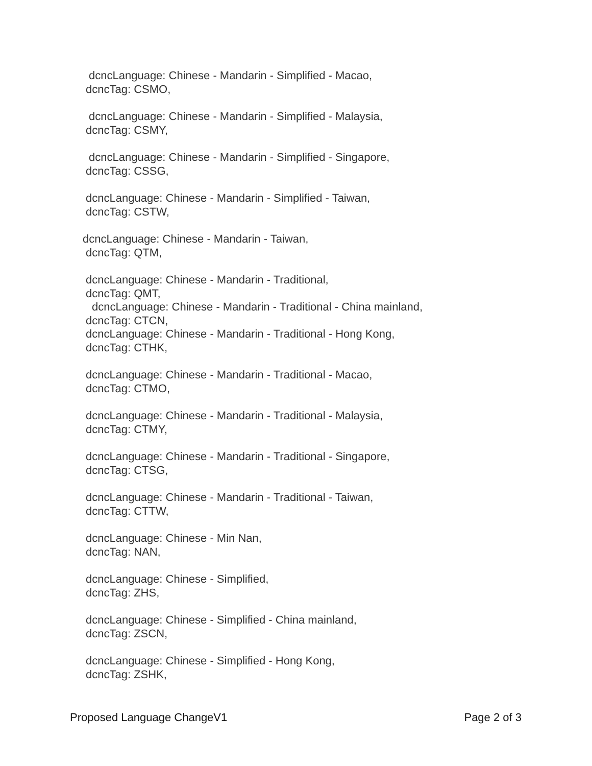dcncLanguage: Chinese - Mandarin - Simplified - Macao,
dcncTag: CSMO,
dcncLanguage: Chinese - Mandarin - Simplified - Malaysia,
dcncTag: CSMY,
dcncLanguage: Chinese - Mandarin - Simplified - Singapore,
dcncTag: CSSG,
dcncLanguage: Chinese - Mandarin - Simplified - Taiwan,
dcncTag: CSTW,
dcncLanguage: Chinese - Mandarin - Taiwan,
dcncTag: QTM,
dcncLanguage: Chinese - Mandarin - Traditional,
dcncTag: QMT,
dcncLanguage: Chinese - Mandarin - Traditional - China mainland,
dcncTag: CTCN,
dcncLanguage: Chinese - Mandarin - Traditional - Hong Kong,
dcncTag: CTHK,
dcncLanguage: Chinese - Mandarin - Traditional - Macao,
dcncTag: CTMO,
dcncLanguage: Chinese - Mandarin - Traditional - Malaysia,
dcncTag: CTMY,
dcncLanguage: Chinese - Mandarin - Traditional - Singapore,
dcncTag: CTSG,
dcncLanguage: Chinese - Mandarin - Traditional - Taiwan,
dcncTag: CTTW,
dcncLanguage: Chinese - Min Nan,
dcncTag: NAN,
dcncLanguage: Chinese - Simplified,
dcncTag: ZHS,
dcncLanguage: Chinese - Simplified - China mainland,
dcncTag: ZSCN,
dcncLanguage: Chinese - Simplified - Hong Kong,
dcncTag: ZSHK,
Proposed Language ChangeV1 Page 2 of 3